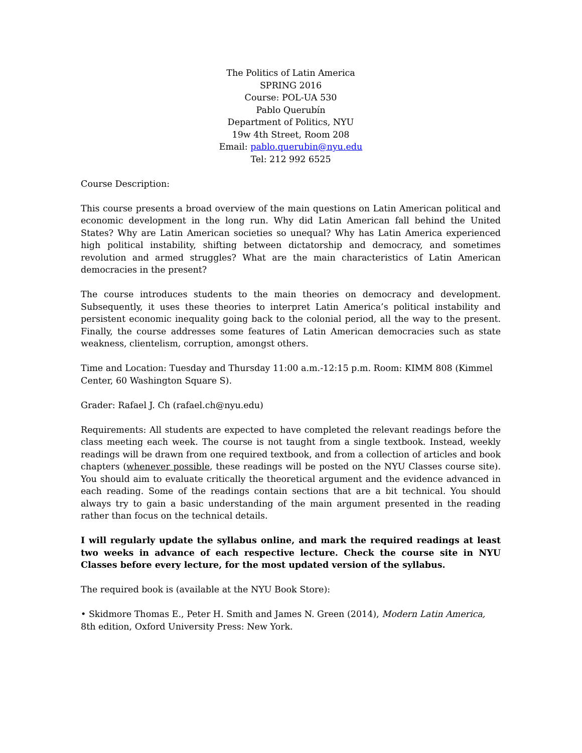The Politics of Latin America
SPRING 2016
Course: POL-UA 530
Pablo Querubín
Department of Politics, NYU
19w 4th Street, Room 208
Email: pablo.querubin@nyu.edu
Tel: 212 992 6525
Course Description:
This course presents a broad overview of the main questions on Latin American political and economic development in the long run. Why did Latin American fall behind the United States? Why are Latin American societies so unequal? Why has Latin America experienced high political instability, shifting between dictatorship and democracy, and sometimes revolution and armed struggles? What are the main characteristics of Latin American democracies in the present?
The course introduces students to the main theories on democracy and development. Subsequently, it uses these theories to interpret Latin America’s political instability and persistent economic inequality going back to the colonial period, all the way to the present. Finally, the course addresses some features of Latin American democracies such as state weakness, clientelism, corruption, amongst others.
Time and Location: Tuesday and Thursday 11:00 a.m.-12:15 p.m. Room: KIMM 808 (Kimmel Center, 60 Washington Square S).
Grader: Rafael J. Ch (rafael.ch@nyu.edu)
Requirements: All students are expected to have completed the relevant readings before the class meeting each week. The course is not taught from a single textbook. Instead, weekly readings will be drawn from one required textbook, and from a collection of articles and book chapters (whenever possible, these readings will be posted on the NYU Classes course site). You should aim to evaluate critically the theoretical argument and the evidence advanced in each reading. Some of the readings contain sections that are a bit technical. You should always try to gain a basic understanding of the main argument presented in the reading rather than focus on the technical details.
I will regularly update the syllabus online, and mark the required readings at least two weeks in advance of each respective lecture. Check the course site in NYU Classes before every lecture, for the most updated version of the syllabus.
The required book is (available at the NYU Book Store):
• Skidmore Thomas E., Peter H. Smith and James N. Green (2014), Modern Latin America, 8th edition, Oxford University Press: New York.